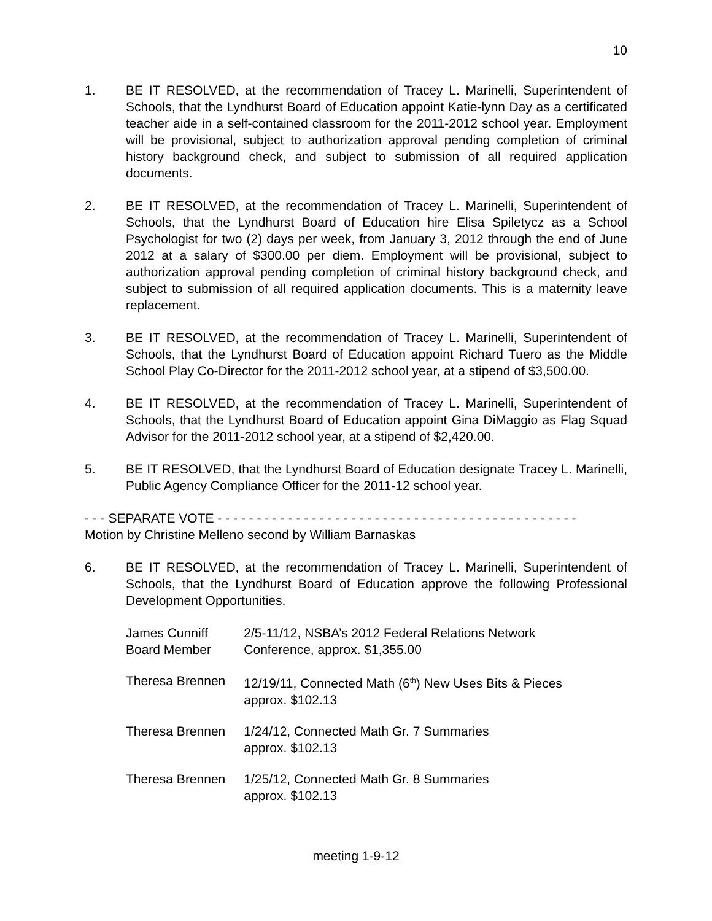10
1. BE IT RESOLVED, at the recommendation of Tracey L. Marinelli, Superintendent of Schools, that the Lyndhurst Board of Education appoint Katie-lynn Day as a certificated teacher aide in a self-contained classroom for the 2011-2012 school year. Employment will be provisional, subject to authorization approval pending completion of criminal history background check, and subject to submission of all required application documents.
2. BE IT RESOLVED, at the recommendation of Tracey L. Marinelli, Superintendent of Schools, that the Lyndhurst Board of Education hire Elisa Spiletycz as a School Psychologist for two (2) days per week, from January 3, 2012 through the end of June 2012 at a salary of $300.00 per diem. Employment will be provisional, subject to authorization approval pending completion of criminal history background check, and subject to submission of all required application documents. This is a maternity leave replacement.
3. BE IT RESOLVED, at the recommendation of Tracey L. Marinelli, Superintendent of Schools, that the Lyndhurst Board of Education appoint Richard Tuero as the Middle School Play Co-Director for the 2011-2012 school year, at a stipend of $3,500.00.
4. BE IT RESOLVED, at the recommendation of Tracey L. Marinelli, Superintendent of Schools, that the Lyndhurst Board of Education appoint Gina DiMaggio as Flag Squad Advisor for the 2011-2012 school year, at a stipend of $2,420.00.
5. BE IT RESOLVED, that the Lyndhurst Board of Education designate Tracey L. Marinelli, Public Agency Compliance Officer for the 2011-12 school year.
- - - SEPARATE VOTE - - - - - - - - - - - - - - - - - - - - - - - - - - - - - - - - - - - - - - - - - - - - - -
Motion by Christine Melleno second by William Barnaskas
6. BE IT RESOLVED, at the recommendation of Tracey L. Marinelli, Superintendent of Schools, that the Lyndhurst Board of Education approve the following Professional Development Opportunities.
| James Cunniff Board Member | 2/5-11/12, NSBA’s 2012 Federal Relations Network Conference, approx. $1,355.00 |
| Theresa Brennen | 12/19/11, Connected Math (6<sup>th</sup>) New Uses Bits & Pieces approx. $102.13 |
| Theresa Brennen | 1/24/12, Connected Math Gr. 7 Summaries approx. $102.13 |
| Theresa Brennen | 1/25/12, Connected Math Gr. 8 Summaries approx. $102.13 |
meeting 1-9-12